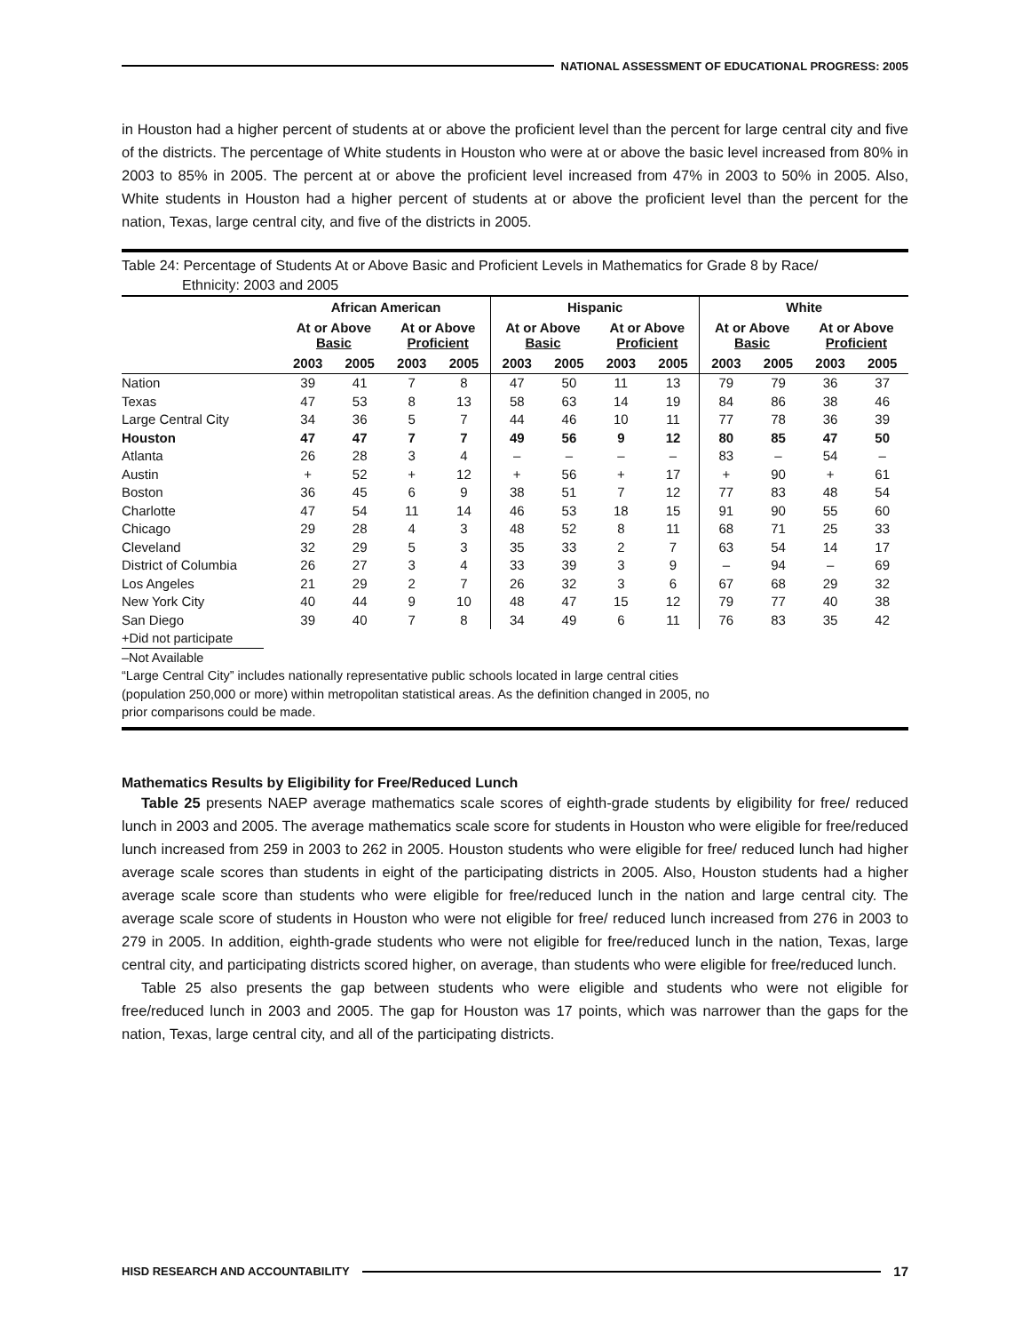NATIONAL ASSESSMENT OF EDUCATIONAL PROGRESS: 2005
in Houston had a higher percent of students at or above the proficient level than the percent for large central city and five of the districts. The percentage of White students in Houston who were at or above the basic level increased from 80% in 2003 to 85% in 2005. The percent at or above the proficient level increased from 47% in 2003 to 50% in 2005. Also, White students in Houston had a higher percent of students at or above the proficient level than the percent for the nation, Texas, large central city, and five of the districts in 2005.
Table 24: Percentage of Students At or Above Basic and Proficient Levels in Mathematics for Grade 8 by Race/
Ethnicity: 2003 and 2005
| | African American | | | | Hispanic | | | | White | | | |
| --- | --- | --- | --- | --- | --- | --- | --- | --- | --- | --- | --- | --- |
| | At or Above Basic | | At or Above Proficient | | At or Above Basic | | At or Above Proficient | | At or Above Basic | | At or Above Proficient | |
| | 2003 | 2005 | 2003 | 2005 | 2003 | 2005 | 2003 | 2005 | 2003 | 2005 | 2003 | 2005 |
| Nation | 39 | 41 | 7 | 8 | 47 | 50 | 11 | 13 | 79 | 79 | 36 | 37 |
| Texas | 47 | 53 | 8 | 13 | 58 | 63 | 14 | 19 | 84 | 86 | 38 | 46 |
| Large Central City | 34 | 36 | 5 | 7 | 44 | 46 | 10 | 11 | 77 | 78 | 36 | 39 |
| Houston | 47 | 47 | 7 | 7 | 49 | 56 | 9 | 12 | 80 | 85 | 47 | 50 |
| Atlanta | 26 | 28 | 3 | 4 | – | – | – | – | 83 | – | 54 | – |
| Austin | + | 52 | + | 12 | + | 56 | + | 17 | + | 90 | + | 61 |
| Boston | 36 | 45 | 6 | 9 | 38 | 51 | 7 | 12 | 77 | 83 | 48 | 54 |
| Charlotte | 47 | 54 | 11 | 14 | 46 | 53 | 18 | 15 | 91 | 90 | 55 | 60 |
| Chicago | 29 | 28 | 4 | 3 | 48 | 52 | 8 | 11 | 68 | 71 | 25 | 33 |
| Cleveland | 32 | 29 | 5 | 3 | 35 | 33 | 2 | 7 | 63 | 54 | 14 | 17 |
| District of Columbia | 26 | 27 | 3 | 4 | 33 | 39 | 3 | 9 | – | 94 | – | 69 |
| Los Angeles | 21 | 29 | 2 | 7 | 26 | 32 | 3 | 6 | 67 | 68 | 29 | 32 |
| New York City | 40 | 44 | 9 | 10 | 48 | 47 | 15 | 12 | 79 | 77 | 40 | 38 |
| San Diego | 39 | 40 | 7 | 8 | 34 | 49 | 6 | 11 | 76 | 83 | 35 | 42 |
+Did not participate
–Not Available
“Large Central City” includes nationally representative public schools located in large central cities
(population 250,000 or more) within metropolitan statistical areas. As the definition changed in 2005, no
prior comparisons could be made.
Mathematics Results by Eligibility for Free/Reduced Lunch
Table 25 presents NAEP average mathematics scale scores of eighth-grade students by eligibility for free/ reduced lunch in 2003 and 2005. The average mathematics scale score for students in Houston who were eligible for free/reduced lunch increased from 259 in 2003 to 262 in 2005. Houston students who were eligible for free/ reduced lunch had higher average scale scores than students in eight of the participating districts in 2005. Also, Houston students had a higher average scale score than students who were eligible for free/reduced lunch in the nation and large central city. The average scale score of students in Houston who were not eligible for free/ reduced lunch increased from 276 in 2003 to 279 in 2005. In addition, eighth-grade students who were not eligible for free/reduced lunch in the nation, Texas, large central city, and participating districts scored higher, on average, than students who were eligible for free/reduced lunch.
Table 25 also presents the gap between students who were eligible and students who were not eligible for free/reduced lunch in 2003 and 2005. The gap for Houston was 17 points, which was narrower than the gaps for the nation, Texas, large central city, and all of the participating districts.
HISD RESEARCH AND ACCOUNTABILITY
17